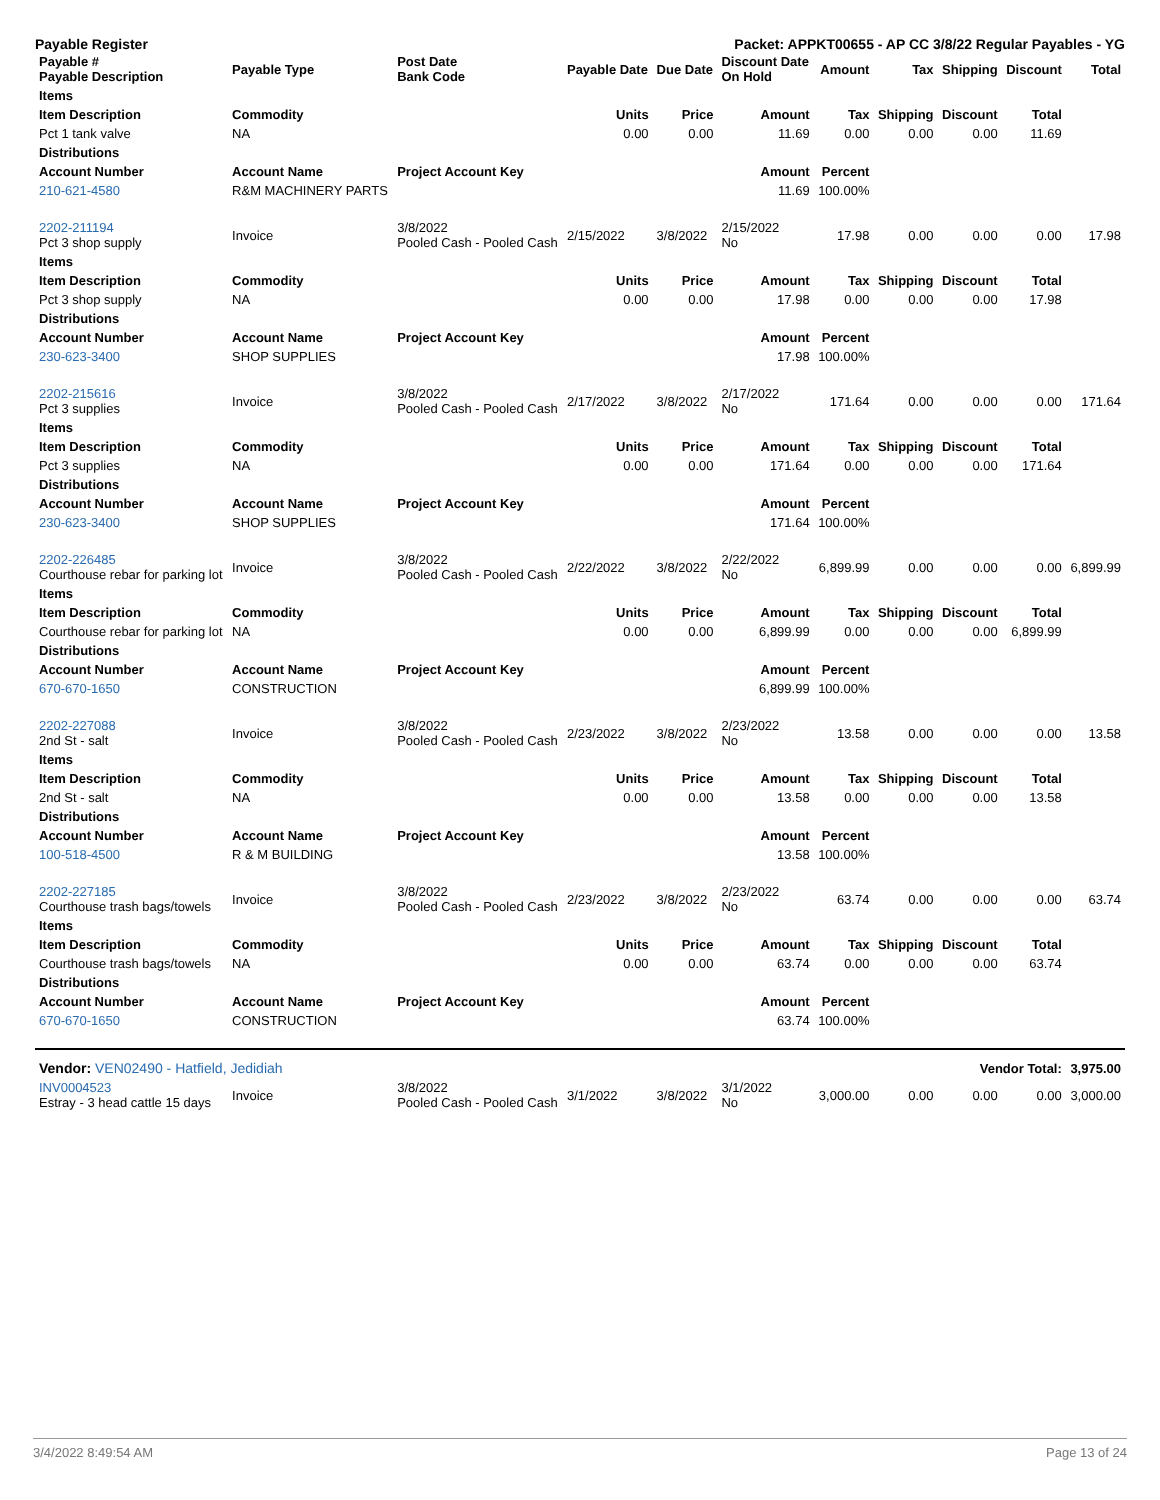Payable Register Packet: APPKT00655 - AP CC 3/8/22 Regular Payables - YG
| Payable # Payable Description | Payable Type | Post Date Bank Code | Payable Date | Due Date | Discount Date On Hold | Amount | Tax | Shipping | Discount | Total |
| --- | --- | --- | --- | --- | --- | --- | --- | --- | --- | --- |
| Items | | | | | | | | | | |
| Item Description | Commodity | | Units | Price | Amount | Tax | Shipping | Discount | Total | |
| Pct 1 tank valve | NA | | 0.00 | 0.00 | 11.69 | 0.00 | 0.00 | 0.00 | 11.69 | |
| Distributions | | | | | | | | | | |
| Account Number | Account Name | Project Account Key | | | Amount | Percent | | | | |
| 210-621-4580 | R&M MACHINERY PARTS | | | | 11.69 | 100.00% | | | | |
| 2202-211194 Pct 3 shop supply | Invoice | 3/8/2022 Pooled Cash - Pooled Cash | 2/15/2022 | 3/8/2022 | 2/15/2022 No | 17.98 | 0.00 | 0.00 | 0.00 | 17.98 |
| Items | | | | | | | | | | |
| Item Description | Commodity | | Units | Price | Amount | Tax | Shipping | Discount | Total | |
| Pct 3 shop supply | NA | | 0.00 | 0.00 | 17.98 | 0.00 | 0.00 | 0.00 | 17.98 | |
| Distributions | | | | | | | | | | |
| Account Number | Account Name | Project Account Key | | | Amount | Percent | | | | |
| 230-623-3400 | SHOP SUPPLIES | | | | 17.98 | 100.00% | | | | |
| 2202-215616 Pct 3 supplies | Invoice | 3/8/2022 Pooled Cash - Pooled Cash | 2/17/2022 | 3/8/2022 | 2/17/2022 No | 171.64 | 0.00 | 0.00 | 0.00 | 171.64 |
| Items | | | | | | | | | | |
| Item Description | Commodity | | Units | Price | Amount | Tax | Shipping | Discount | Total | |
| Pct 3 supplies | NA | | 0.00 | 0.00 | 171.64 | 0.00 | 0.00 | 0.00 | 171.64 | |
| Distributions | | | | | | | | | | |
| Account Number | Account Name | Project Account Key | | | Amount | Percent | | | | |
| 230-623-3400 | SHOP SUPPLIES | | | | 171.64 | 100.00% | | | | |
| 2202-226485 Courthouse rebar for parking lot | Invoice | 3/8/2022 Pooled Cash - Pooled Cash | 2/22/2022 | 3/8/2022 | 2/22/2022 No | 6,899.99 | 0.00 | 0.00 | 0.00 | 6,899.99 |
| Items | | | | | | | | | | |
| Item Description | Commodity | | Units | Price | Amount | Tax | Shipping | Discount | Total | |
| Courthouse rebar for parking lot | NA | | 0.00 | 0.00 | 6,899.99 | 0.00 | 0.00 | 0.00 | 6,899.99 | |
| Distributions | | | | | | | | | | |
| Account Number | Account Name | Project Account Key | | | Amount | Percent | | | | |
| 670-670-1650 | CONSTRUCTION | | | | 6,899.99 | 100.00% | | | | |
| 2202-227088 2nd St - salt | Invoice | 3/8/2022 Pooled Cash - Pooled Cash | 2/23/2022 | 3/8/2022 | 2/23/2022 No | 13.58 | 0.00 | 0.00 | 0.00 | 13.58 |
| Items | | | | | | | | | | |
| Item Description | Commodity | | Units | Price | Amount | Tax | Shipping | Discount | Total | |
| 2nd St - salt | NA | | 0.00 | 0.00 | 13.58 | 0.00 | 0.00 | 0.00 | 13.58 | |
| Distributions | | | | | | | | | | |
| Account Number | Account Name | Project Account Key | | | Amount | Percent | | | | |
| 100-518-4500 | R & M BUILDING | | | | 13.58 | 100.00% | | | | |
| 2202-227185 Courthouse trash bags/towels | Invoice | 3/8/2022 Pooled Cash - Pooled Cash | 2/23/2022 | 3/8/2022 | 2/23/2022 No | 63.74 | 0.00 | 0.00 | 0.00 | 63.74 |
| Items | | | | | | | | | | |
| Item Description | Commodity | | Units | Price | Amount | Tax | Shipping | Discount | Total | |
| Courthouse trash bags/towels | NA | | 0.00 | 0.00 | 63.74 | 0.00 | 0.00 | 0.00 | 63.74 | |
| Distributions | | | | | | | | | | |
| Account Number | Account Name | Project Account Key | | | Amount | Percent | | | | |
| 670-670-1650 | CONSTRUCTION | | | | 63.74 | 100.00% | | | | |
| Vendor: VEN02490 - Hatfield, Jedidiah | | | | | | | | Vendor Total: | | 3,975.00 |
| INV0004523 Estray - 3 head cattle 15 days | Invoice | 3/8/2022 Pooled Cash - Pooled Cash | 3/1/2022 | 3/8/2022 | 3/1/2022 No | 3,000.00 | 0.00 | 0.00 | 0.00 | 3,000.00 |
3/4/2022 8:49:54 AM Page 13 of 24